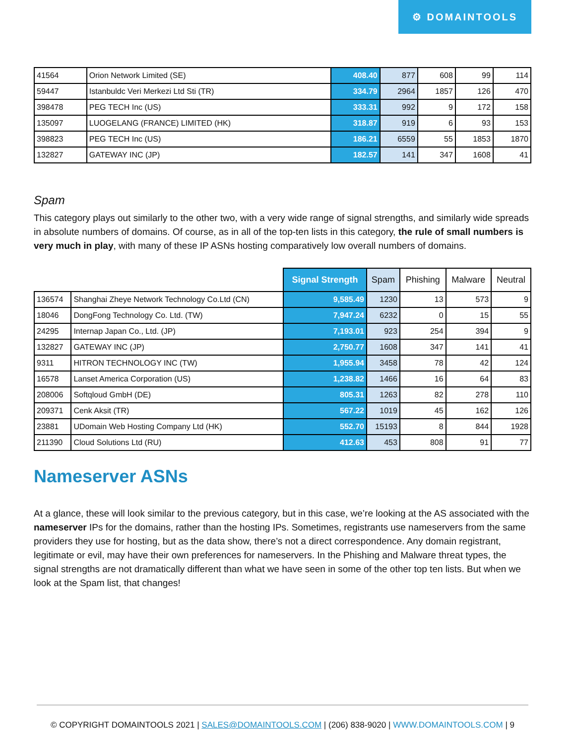⚙ DOMAINTOOLS
| 41564 | Orion Network Limited (SE) | 408.40 | 877 | 608 | 99 | 114 |
| 59447 | Istanbuldc Veri Merkezi Ltd Sti (TR) | 334.79 | 2964 | 1857 | 126 | 470 |
| 398478 | PEG TECH Inc (US) | 333.31 | 992 | 9 | 172 | 158 |
| 135097 | LUOGELANG (FRANCE) LIMITED (HK) | 318.87 | 919 | 6 | 93 | 153 |
| 398823 | PEG TECH Inc (US) | 186.21 | 6559 | 55 | 1853 | 1870 |
| 132827 | GATEWAY INC (JP) | 182.57 | 141 | 347 | 1608 | 41 |
Spam
This category plays out similarly to the other two, with a very wide range of signal strengths, and similarly wide spreads in absolute numbers of domains. Of course, as in all of the top-ten lists in this category, the rule of small numbers is very much in play, with many of these IP ASNs hosting comparatively low overall numbers of domains.
| | | Signal Strength | Spam | Phishing | Malware | Neutral |
| --- | --- | --- | --- | --- | --- | --- |
| 136574 | Shanghai Zheye Network Technology Co.Ltd (CN) | 9,585.49 | 1230 | 13 | 573 | 9 |
| 18046 | DongFong Technology Co. Ltd. (TW) | 7,947.24 | 6232 | 0 | 15 | 55 |
| 24295 | Internap Japan Co., Ltd. (JP) | 7,193.01 | 923 | 254 | 394 | 9 |
| 132827 | GATEWAY INC (JP) | 2,750.77 | 1608 | 347 | 141 | 41 |
| 9311 | HITRON TECHNOLOGY INC (TW) | 1,955.94 | 3458 | 78 | 42 | 124 |
| 16578 | Lanset America Corporation (US) | 1,238.82 | 1466 | 16 | 64 | 83 |
| 208006 | Softqloud GmbH (DE) | 805.31 | 1263 | 82 | 278 | 110 |
| 209371 | Cenk Aksit (TR) | 567.22 | 1019 | 45 | 162 | 126 |
| 23881 | UDomain Web Hosting Company Ltd (HK) | 552.70 | 15193 | 8 | 844 | 1928 |
| 211390 | Cloud Solutions Ltd (RU) | 412.63 | 453 | 808 | 91 | 77 |
Nameserver ASNs
At a glance, these will look similar to the previous category, but in this case, we’re looking at the AS associated with the nameserver IPs for the domains, rather than the hosting IPs. Sometimes, registrants use nameservers from the same providers they use for hosting, but as the data show, there’s not a direct correspondence. Any domain registrant, legitimate or evil, may have their own preferences for nameservers. In the Phishing and Malware threat types, the signal strengths are not dramatically different than what we have seen in some of the other top ten lists. But when we look at the Spam list, that changes!
© COPYRIGHT DOMAINTOOLS 2021 | SALES@DOMAINTOOLS.COM | (206) 838-9020 | WWW.DOMAINTOOLS.COM | 9